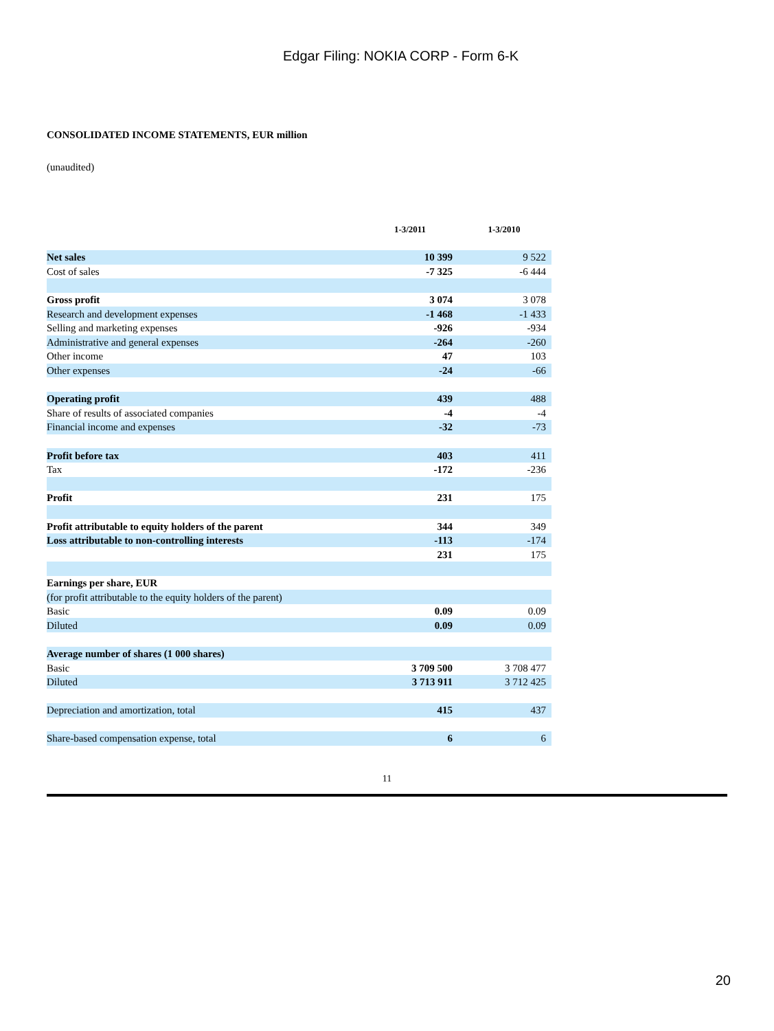Edgar Filing: NOKIA CORP - Form 6-K
CONSOLIDATED INCOME STATEMENTS, EUR million
(unaudited)
| | 1-3/2011 | 1-3/2010 |
| --- | --- | --- |
| Net sales | 10 399 | 9 522 |
| Cost of sales | -7 325 | -6 444 |
| Gross profit | 3 074 | 3 078 |
| Research and development expenses | -1 468 | -1 433 |
| Selling and marketing expenses | -926 | -934 |
| Administrative and general expenses | -264 | -260 |
| Other income | 47 | 103 |
| Other expenses | -24 | -66 |
| Operating profit | 439 | 488 |
| Share of results of associated companies | -4 | -4 |
| Financial income and expenses | -32 | -73 |
| Profit before tax | 403 | 411 |
| Tax | -172 | -236 |
| Profit | 231 | 175 |
| Profit attributable to equity holders of the parent | 344 | 349 |
| Loss attributable to non-controlling interests | -113 | -174 |
| | 231 | 175 |
| Earnings per share, EUR | | |
| (for profit attributable to the equity holders of the parent) | | |
| Basic | 0.09 | 0.09 |
| Diluted | 0.09 | 0.09 |
| Average number of shares (1 000 shares) | | |
| Basic | 3 709 500 | 3 708 477 |
| Diluted | 3 713 911 | 3 712 425 |
| Depreciation and amortization, total | 415 | 437 |
| Share-based compensation expense, total | 6 | 6 |
11
20